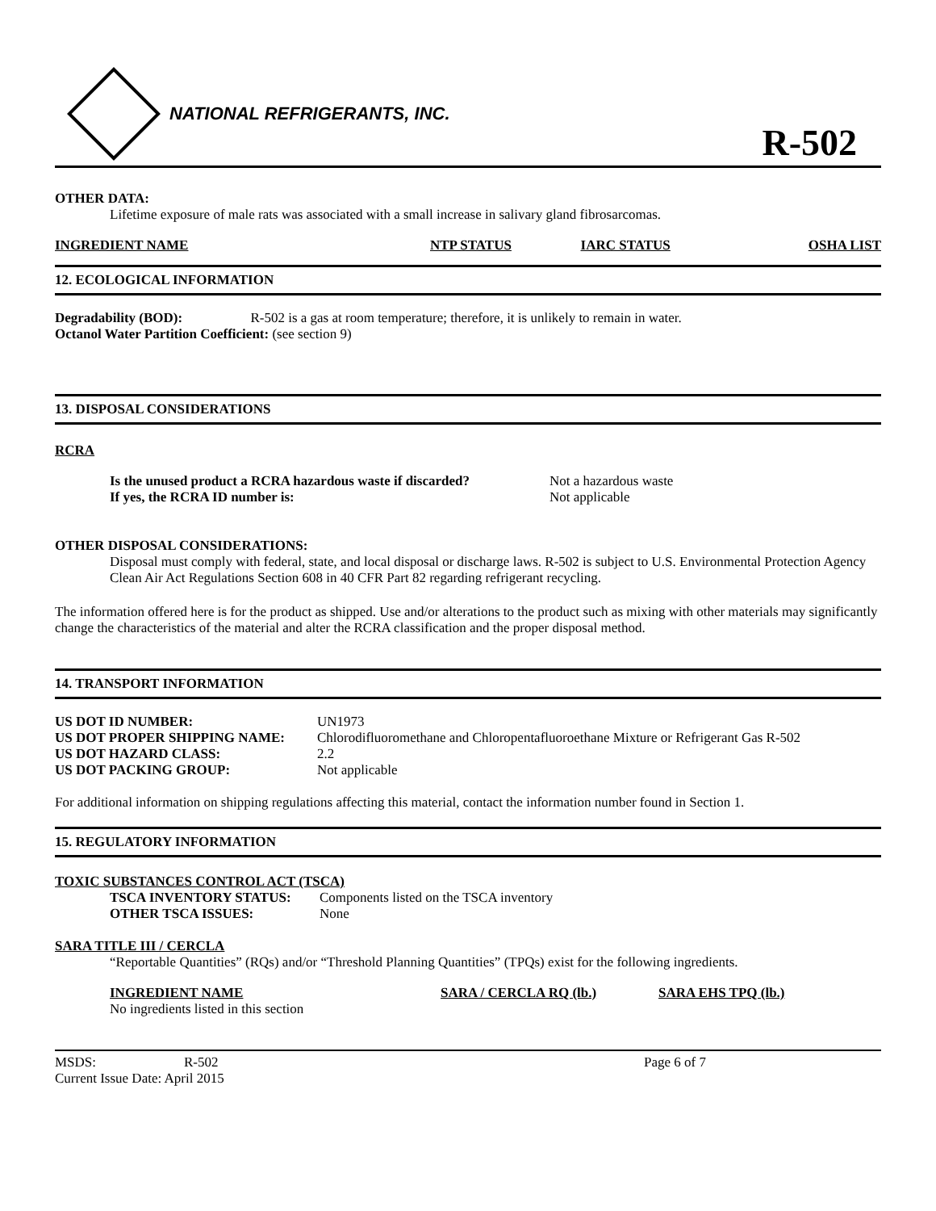NATIONAL REFRIGERANTS, INC.
R-502
OTHER DATA:
Lifetime exposure of male rats was associated with a small increase in salivary gland fibrosarcomas.
| INGREDIENT NAME | NTP STATUS | IARC STATUS | OSHA LIST |
| --- | --- | --- | --- |
12. ECOLOGICAL INFORMATION
Degradability (BOD): R-502 is a gas at room temperature; therefore, it is unlikely to remain in water.
Octanol Water Partition Coefficient: (see section 9)
13. DISPOSAL CONSIDERATIONS
RCRA
| Is the unused product a RCRA hazardous waste if discarded? | Not a hazardous waste |
| If yes, the RCRA ID number is: | Not applicable |
OTHER DISPOSAL CONSIDERATIONS:
Disposal must comply with federal, state, and local disposal or discharge laws. R-502 is subject to U.S. Environmental Protection Agency Clean Air Act Regulations Section 608 in 40 CFR Part 82 regarding refrigerant recycling.
The information offered here is for the product as shipped. Use and/or alterations to the product such as mixing with other materials may significantly change the characteristics of the material and alter the RCRA classification and the proper disposal method.
14. TRANSPORT INFORMATION
| US DOT ID NUMBER: | UN1973 |
| US DOT PROPER SHIPPING NAME: | Chlorodifluoromethane and Chloropentafluoroethane Mixture or Refrigerant Gas R-502 |
| US DOT HAZARD CLASS: | 2.2 |
| US DOT PACKING GROUP: | Not applicable |
For additional information on shipping regulations affecting this material, contact the information number found in Section 1.
15. REGULATORY INFORMATION
TOXIC SUBSTANCES CONTROL ACT (TSCA)
| TSCA INVENTORY STATUS: | Components listed on the TSCA inventory |
| OTHER TSCA ISSUES: | None |
SARA TITLE III / CERCLA
“Reportable Quantities” (RQs) and/or “Threshold Planning Quantities” (TPQs) exist for the following ingredients.
| INGREDIENT NAME | SARA / CERCLA RQ (lb.) | SARA EHS TPQ (lb.) |
| --- | --- | --- |
| No ingredients listed in this section | | |
| MSDS: | R-502 | Page 6 of 7 |
| Current Issue Date: April 2015 | | |